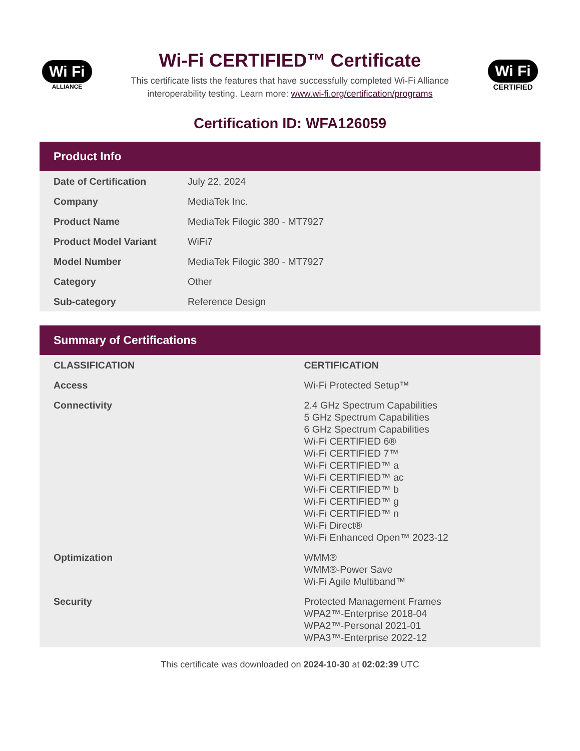Wi Fi
ALLIANCE
Wi-Fi CERTIFIED™ Certificate
This certificate lists the features that have successfully completed Wi-Fi Alliance
interoperability testing. Learn more: www.wi-fi.org/certification/programs
Wi Fi
CERTIFIED
Certification ID: WFA126059
Product Info
| Date of Certification | July 22, 2024 |
| Company | MediaTek Inc. |
| Product Name | MediaTek Filogic 380 - MT7927 |
| Product Model Variant | WiFi7 |
| Model Number | MediaTek Filogic 380 - MT7927 |
| Category | Other |
| Sub-category | Reference Design |
Summary of Certifications
| CLASSIFICATION | CERTIFICATION |
| --- | --- |
| Access | Wi-Fi Protected Setup™ |
| Connectivity | 2.4 GHz Spectrum Capabilities 5 GHz Spectrum Capabilities 6 GHz Spectrum Capabilities Wi-Fi CERTIFIED 6® Wi-Fi CERTIFIED 7™ Wi-Fi CERTIFIED™ a Wi-Fi CERTIFIED™ ac Wi-Fi CERTIFIED™ b Wi-Fi CERTIFIED™ g Wi-Fi CERTIFIED™ n Wi-Fi Direct® Wi-Fi Enhanced Open™ 2023-12 |
| Optimization | WMM® WMM®-Power Save Wi-Fi Agile Multiband™ |
| Security | Protected Management Frames WPA2™-Enterprise 2018-04 WPA2™-Personal 2021-01 WPA3™-Enterprise 2022-12 |
This certificate was downloaded on 2024-10-30 at 02:02:39 UTC